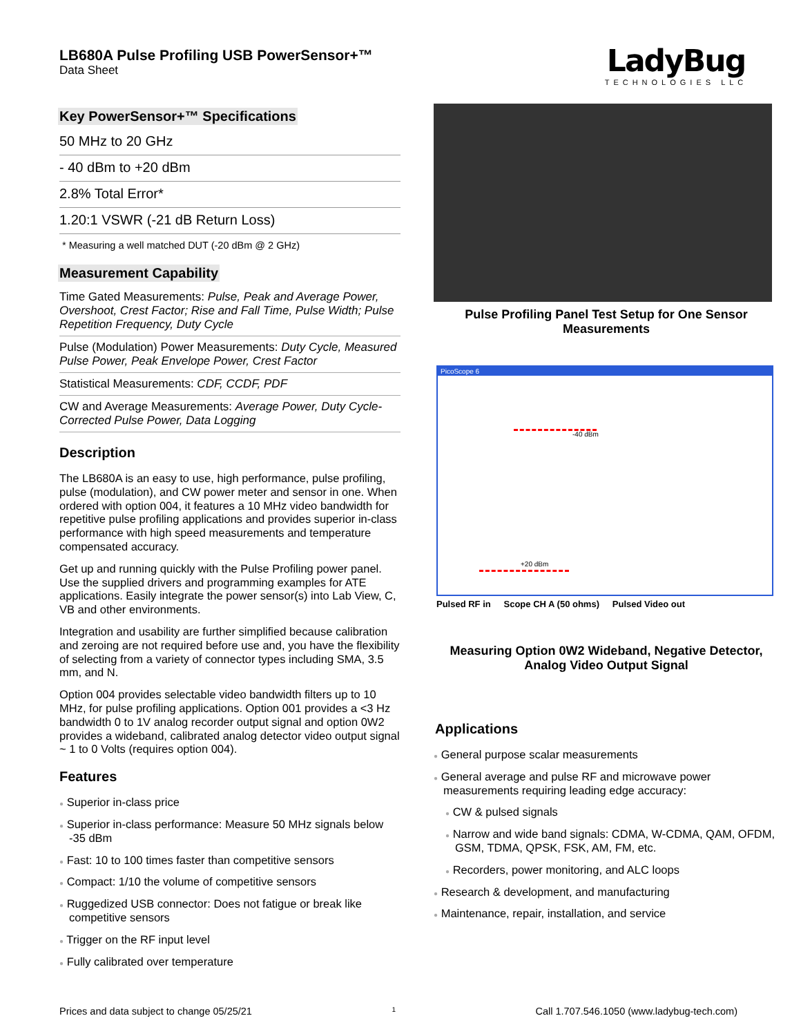LB680A Pulse Profiling USB PowerSensor+™
Data Sheet
LadyBug
TECHNOLOGIES LLC
Key PowerSensor+™ Specifications
50 MHz to 20 GHz
- 40 dBm to +20 dBm
2.8% Total Error*
1.20:1 VSWR (-21 dB Return Loss)
* Measuring a well matched DUT (-20 dBm @ 2 GHz)
Measurement Capability
Time Gated Measurements: Pulse, Peak and Average Power, Overshoot, Crest Factor; Rise and Fall Time, Pulse Width; Pulse Repetition Frequency, Duty Cycle
Pulse (Modulation) Power Measurements: Duty Cycle, Measured Pulse Power, Peak Envelope Power, Crest Factor
Statistical Measurements: CDF, CCDF, PDF
CW and Average Measurements: Average Power, Duty Cycle-Corrected Pulse Power, Data Logging
Description
The LB680A is an easy to use, high performance, pulse profiling, pulse (modulation), and CW power meter and sensor in one. When ordered with option 004, it features a 10 MHz video bandwidth for repetitive pulse profiling applications and provides superior in-class performance with high speed measurements and temperature compensated accuracy.
Get up and running quickly with the Pulse Profiling power panel. Use the supplied drivers and programming examples for ATE applications. Easily integrate the power sensor(s) into Lab View, C, VB and other environments.
Integration and usability are further simplified because calibration and zeroing are not required before use and, you have the flexibility of selecting from a variety of connector types including SMA, 3.5 mm, and N.
Option 004 provides selectable video bandwidth filters up to 10 MHz, for pulse profiling applications. Option 001 provides a <3 Hz bandwidth 0 to 1V analog recorder output signal and option 0W2 provides a wideband, calibrated analog detector video output signal ~ 1 to 0 Volts (requires option 004).
Features
● Superior in-class price
● Superior in-class performance: Measure 50 MHz signals below -35 dBm
● Fast: 10 to 100 times faster than competitive sensors
● Compact: 1/10 the volume of competitive sensors
● Ruggedized USB connector: Does not fatigue or break like competitive sensors
● Trigger on the RF input level
● Fully calibrated over temperature
Pulse Profiling Panel Test Setup for One Sensor Measurements
PicoScope 6
-40 dBm
+20 dBm
Pulsed RF in Scope CH A (50 ohms) Pulsed Video out
Measuring Option 0W2 Wideband, Negative Detector, Analog Video Output Signal
Applications
● General purpose scalar measurements
● General average and pulse RF and microwave power measurements requiring leading edge accuracy:
● CW & pulsed signals
● Narrow and wide band signals: CDMA, W-CDMA, QAM, OFDM, GSM, TDMA, QPSK, FSK, AM, FM, etc.
● Recorders, power monitoring, and ALC loops
● Research & development, and manufacturing
● Maintenance, repair, installation, and service
Prices and data subject to change 05/25/21 1 Call 1.707.546.1050 (www.ladybug-tech.com)